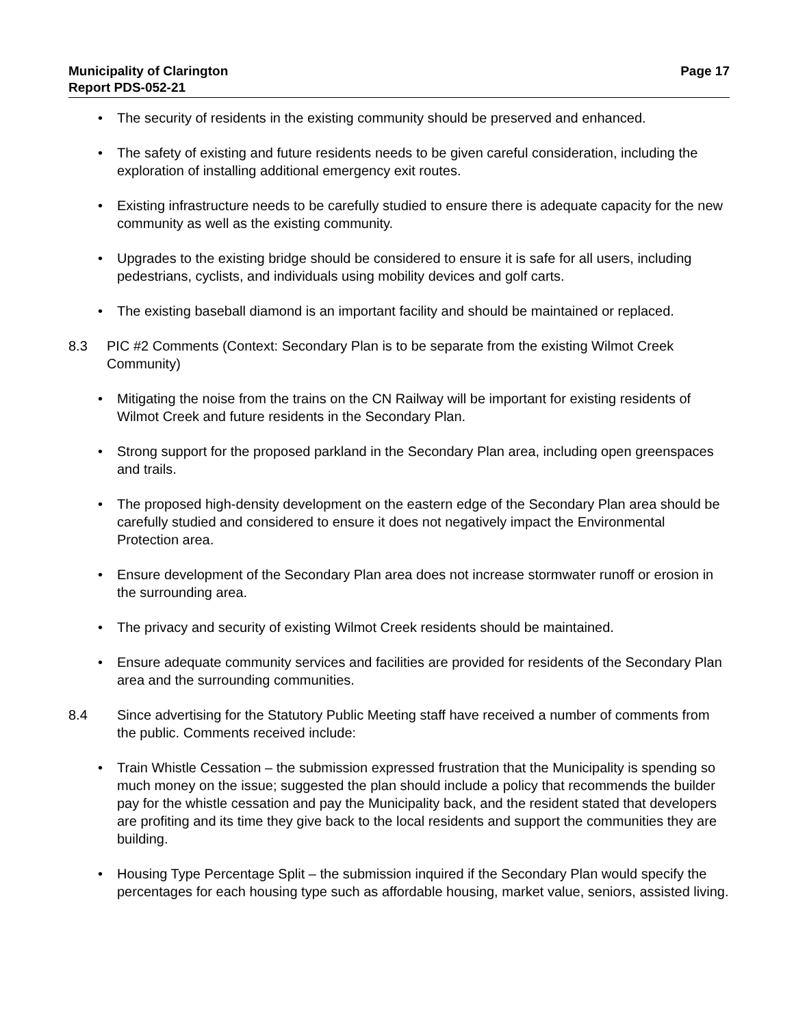Municipality of Clarington
Report PDS-052-21
Page 17
• The security of residents in the existing community should be preserved and enhanced.
• The safety of existing and future residents needs to be given careful consideration, including the exploration of installing additional emergency exit routes.
• Existing infrastructure needs to be carefully studied to ensure there is adequate capacity for the new community as well as the existing community.
• Upgrades to the existing bridge should be considered to ensure it is safe for all users, including pedestrians, cyclists, and individuals using mobility devices and golf carts.
• The existing baseball diamond is an important facility and should be maintained or replaced.
8.3 PIC #2 Comments (Context: Secondary Plan is to be separate from the existing Wilmot Creek Community)
• Mitigating the noise from the trains on the CN Railway will be important for existing residents of Wilmot Creek and future residents in the Secondary Plan.
• Strong support for the proposed parkland in the Secondary Plan area, including open greenspaces and trails.
• The proposed high-density development on the eastern edge of the Secondary Plan area should be carefully studied and considered to ensure it does not negatively impact the Environmental Protection area.
• Ensure development of the Secondary Plan area does not increase stormwater runoff or erosion in the surrounding area.
• The privacy and security of existing Wilmot Creek residents should be maintained.
• Ensure adequate community services and facilities are provided for residents of the Secondary Plan area and the surrounding communities.
8.4 Since advertising for the Statutory Public Meeting staff have received a number of comments from the public. Comments received include:
• Train Whistle Cessation – the submission expressed frustration that the Municipality is spending so much money on the issue; suggested the plan should include a policy that recommends the builder pay for the whistle cessation and pay the Municipality back, and the resident stated that developers are profiting and its time they give back to the local residents and support the communities they are building.
• Housing Type Percentage Split – the submission inquired if the Secondary Plan would specify the percentages for each housing type such as affordable housing, market value, seniors, assisted living.